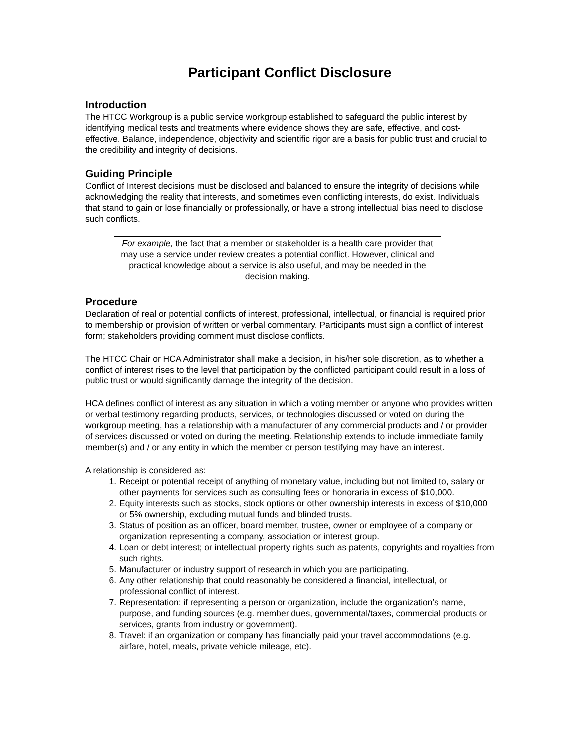Participant Conflict Disclosure
Introduction
The HTCC Workgroup is a public service workgroup established to safeguard the public interest by identifying medical tests and treatments where evidence shows they are safe, effective, and cost-effective. Balance, independence, objectivity and scientific rigor are a basis for public trust and crucial to the credibility and integrity of decisions.
Guiding Principle
Conflict of Interest decisions must be disclosed and balanced to ensure the integrity of decisions while acknowledging the reality that interests, and sometimes even conflicting interests, do exist. Individuals that stand to gain or lose financially or professionally, or have a strong intellectual bias need to disclose such conflicts.
For example, the fact that a member or stakeholder is a health care provider that may use a service under review creates a potential conflict. However, clinical and practical knowledge about a service is also useful, and may be needed in the decision making.
Procedure
Declaration of real or potential conflicts of interest, professional, intellectual, or financial is required prior to membership or provision of written or verbal commentary. Participants must sign a conflict of interest form; stakeholders providing comment must disclose conflicts.
The HTCC Chair or HCA Administrator shall make a decision, in his/her sole discretion, as to whether a conflict of interest rises to the level that participation by the conflicted participant could result in a loss of public trust or would significantly damage the integrity of the decision.
HCA defines conflict of interest as any situation in which a voting member or anyone who provides written or verbal testimony regarding products, services, or technologies discussed or voted on during the workgroup meeting, has a relationship with a manufacturer of any commercial products and / or provider of services discussed or voted on during the meeting. Relationship extends to include immediate family member(s) and / or any entity in which the member or person testifying may have an interest.
A relationship is considered as:
1. Receipt or potential receipt of anything of monetary value, including but not limited to, salary or other payments for services such as consulting fees or honoraria in excess of $10,000.
2. Equity interests such as stocks, stock options or other ownership interests in excess of $10,000 or 5% ownership, excluding mutual funds and blinded trusts.
3. Status of position as an officer, board member, trustee, owner or employee of a company or organization representing a company, association or interest group.
4. Loan or debt interest; or intellectual property rights such as patents, copyrights and royalties from such rights.
5. Manufacturer or industry support of research in which you are participating.
6. Any other relationship that could reasonably be considered a financial, intellectual, or professional conflict of interest.
7. Representation: if representing a person or organization, include the organization’s name, purpose, and funding sources (e.g. member dues, governmental/taxes, commercial products or services, grants from industry or government).
8. Travel: if an organization or company has financially paid your travel accommodations (e.g. airfare, hotel, meals, private vehicle mileage, etc).